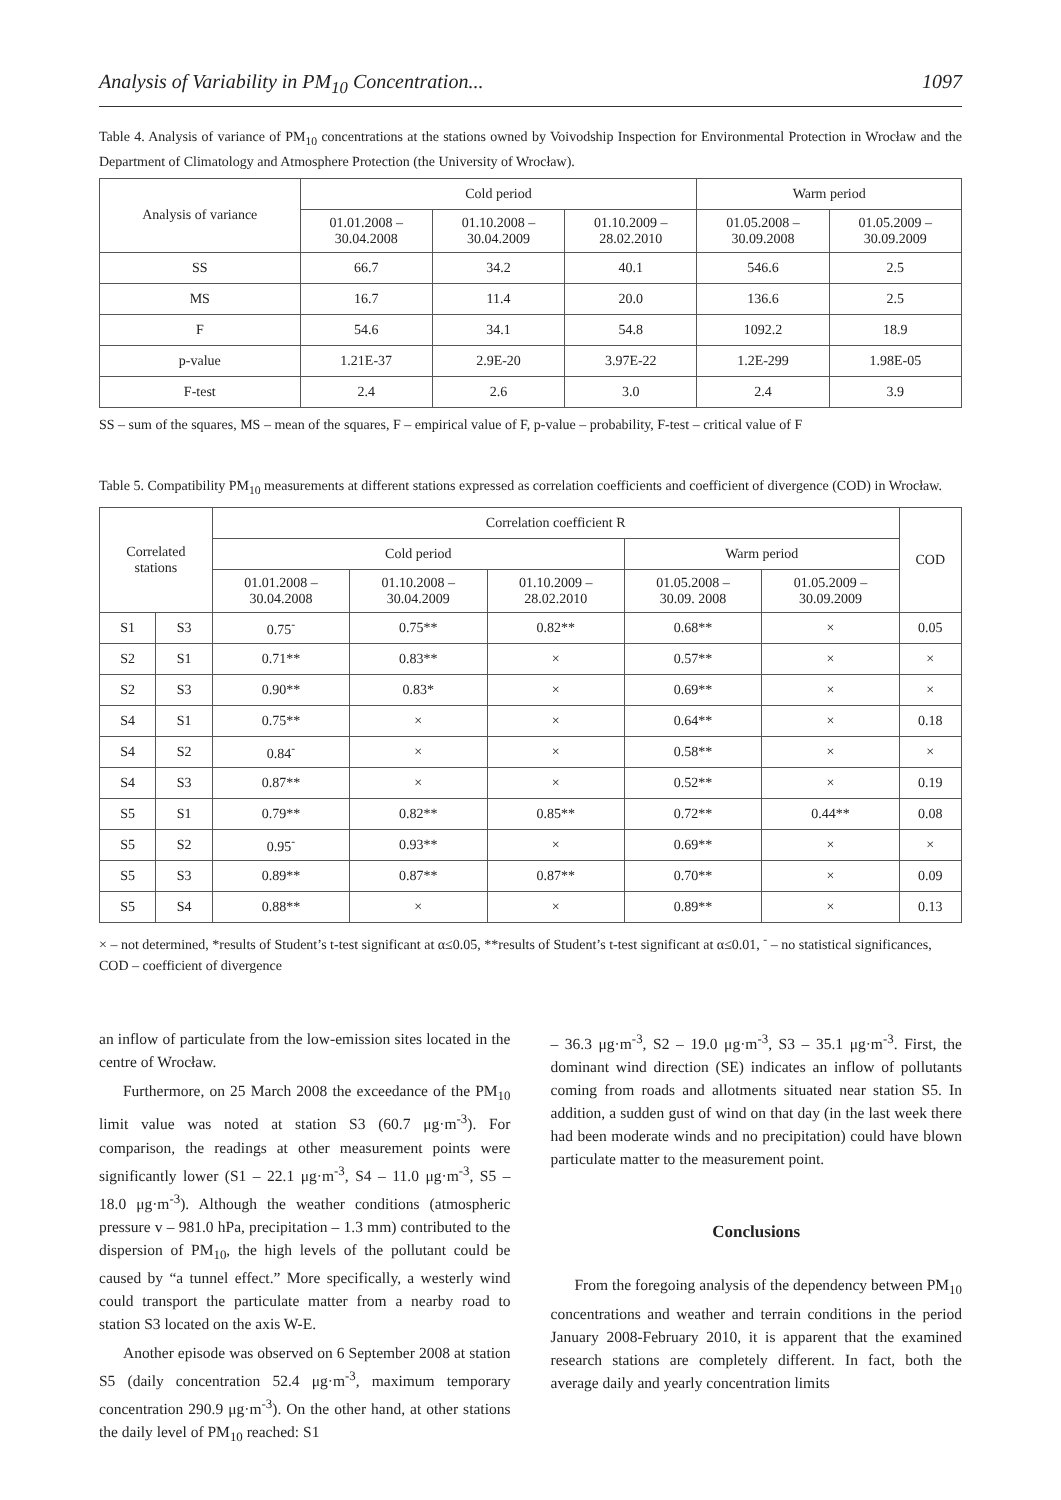Analysis of Variability in PM<sub>10</sub> Concentration... 1097
Table 4. Analysis of variance of PM<sub>10</sub> concentrations at the stations owned by Voivodship Inspection for Environmental Protection in Wrocław and the Department of Climatology and Atmosphere Protection (the University of Wrocław).
| Analysis of variance | Cold period | | | Warm period | |
| --- | --- | --- | --- | --- | --- |
| | 01.01.2008 – 30.04.2008 | 01.10.2008 – 30.04.2009 | 01.10.2009 – 28.02.2010 | 01.05.2008 – 30.09.2008 | 01.05.2009 – 30.09.2009 |
| SS | 66.7 | 34.2 | 40.1 | 546.6 | 2.5 |
| MS | 16.7 | 11.4 | 20.0 | 136.6 | 2.5 |
| F | 54.6 | 34.1 | 54.8 | 1092.2 | 18.9 |
| p-value | 1.21E-37 | 2.9E-20 | 3.97E-22 | 1.2E-299 | 1.98E-05 |
| F-test | 2.4 | 2.6 | 3.0 | 2.4 | 3.9 |
SS – sum of the squares, MS – mean of the squares, F – empirical value of F, p-value – probability, F-test – critical value of F
Table 5. Compatibility PM<sub>10</sub> measurements at different stations expressed as correlation coefficients and coefficient of divergence (COD) in Wrocław.
| Correlated stations | | Correlation coefficient R | | | | | COD |
| --- | --- | --- | --- | --- | --- | --- | --- |
| | | Cold period | | | Warm period | | |
| | | 01.01.2008 – 30.04.2008 | 01.10.2008 – 30.04.2009 | 01.10.2009 – 28.02.2010 | 01.05.2008 – 30.09. 2008 | 01.05.2009 – 30.09.2009 | |
| S1 | S3 | 0.75<sup>-</sup> | 0.75** | 0.82** | 0.68** | × | 0.05 |
| S2 | S1 | 0.71** | 0.83** | × | 0.57** | × | × |
| S2 | S3 | 0.90** | 0.83* | × | 0.69** | × | × |
| S4 | S1 | 0.75** | × | × | 0.64** | × | 0.18 |
| S4 | S2 | 0.84<sup>-</sup> | × | × | 0.58** | × | × |
| S4 | S3 | 0.87** | × | × | 0.52** | × | 0.19 |
| S5 | S1 | 0.79** | 0.82** | 0.85** | 0.72** | 0.44** | 0.08 |
| S5 | S2 | 0.95<sup>-</sup> | 0.93** | × | 0.69** | × | × |
| S5 | S3 | 0.89** | 0.87** | 0.87** | 0.70** | × | 0.09 |
| S5 | S4 | 0.88** | × | × | 0.89** | × | 0.13 |
× – not determined, *results of Student’s t-test significant at α≤0.05, **results of Student’s t-test significant at α≤0.01, <sup>-</sup> – no statistical significances, COD – coefficient of divergence
an inflow of particulate from the low-emission sites located in the centre of Wrocław.
Furthermore, on 25 March 2008 the exceedance of the PM<sub>10</sub> limit value was noted at station S3 (60.7 μg·m<sup>-3</sup>). For comparison, the readings at other measurement points were significantly lower (S1 – 22.1 μg·m<sup>-3</sup>, S4 – 11.0 μg·m<sup>-3</sup>, S5 – 18.0 μg·m<sup>-3</sup>). Although the weather conditions (atmospheric pressure v – 981.0 hPa, precipitation – 1.3 mm) contributed to the dispersion of PM<sub>10</sub>, the high levels of the pollutant could be caused by “a tunnel effect.” More specifically, a westerly wind could transport the particulate matter from a nearby road to station S3 located on the axis W-E.
Another episode was observed on 6 September 2008 at station S5 (daily concentration 52.4 μg·m<sup>-3</sup>, maximum temporary concentration 290.9 μg·m<sup>-3</sup>). On the other hand, at other stations the daily level of PM<sub>10</sub> reached: S1
– 36.3 μg·m<sup>-3</sup>, S2 – 19.0 μg·m<sup>-3</sup>, S3 – 35.1 μg·m<sup>-3</sup>. First, the dominant wind direction (SE) indicates an inflow of pollutants coming from roads and allotments situated near station S5. In addition, a sudden gust of wind on that day (in the last week there had been moderate winds and no precipitation) could have blown particulate matter to the measurement point.
Conclusions
From the foregoing analysis of the dependency between PM<sub>10</sub> concentrations and weather and terrain conditions in the period January 2008-February 2010, it is apparent that the examined research stations are completely different. In fact, both the average daily and yearly concentration limits